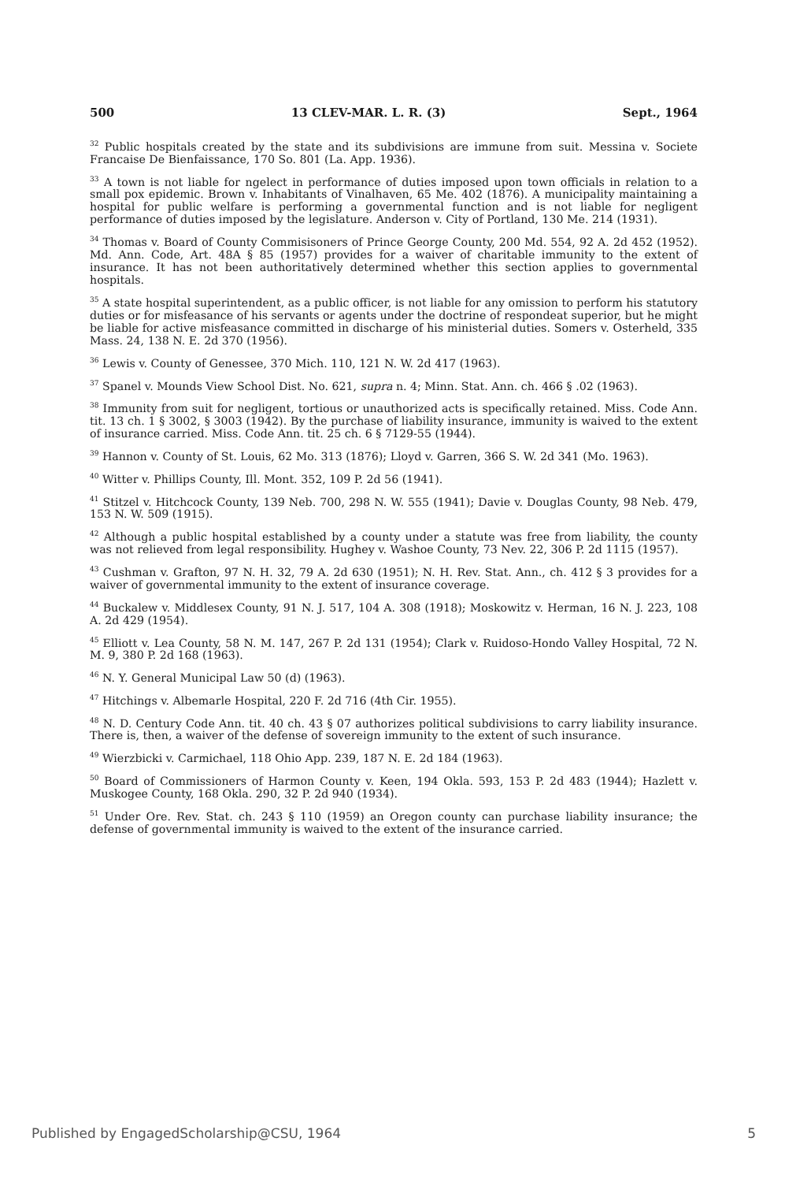500 13 CLEV-MAR. L. R. (3) Sept., 1964
<sup>32</sup> Public hospitals created by the state and its subdivisions are immune from suit. Messina v. Societe Francaise De Bienfaissance, 170 So. 801 (La. App. 1936).
<sup>33</sup> A town is not liable for ngelect in performance of duties imposed upon town officials in relation to a small pox epidemic. Brown v. Inhabitants of Vinalhaven, 65 Me. 402 (1876). A municipality maintaining a hospital for public welfare is performing a governmental function and is not liable for negligent performance of duties imposed by the legislature. Anderson v. City of Portland, 130 Me. 214 (1931).
<sup>34</sup> Thomas v. Board of County Commisisoners of Prince George County, 200 Md. 554, 92 A. 2d 452 (1952). Md. Ann. Code, Art. 48A § 85 (1957) provides for a waiver of charitable immunity to the extent of insurance. It has not been authoritatively determined whether this section applies to governmental hospitals.
<sup>35</sup> A state hospital superintendent, as a public officer, is not liable for any omission to perform his statutory duties or for misfeasance of his servants or agents under the doctrine of respondeat superior, but he might be liable for active misfeasance committed in discharge of his ministerial duties. Somers v. Osterheld, 335 Mass. 24, 138 N. E. 2d 370 (1956).
<sup>36</sup> Lewis v. County of Genessee, 370 Mich. 110, 121 N. W. 2d 417 (1963).
<sup>37</sup> Spanel v. Mounds View School Dist. No. 621, supra n. 4; Minn. Stat. Ann. ch. 466 § .02 (1963).
<sup>38</sup> Immunity from suit for negligent, tortious or unauthorized acts is specifically retained. Miss. Code Ann. tit. 13 ch. 1 § 3002, § 3003 (1942). By the purchase of liability insurance, immunity is waived to the extent of insurance carried. Miss. Code Ann. tit. 25 ch. 6 § 7129-55 (1944).
<sup>39</sup> Hannon v. County of St. Louis, 62 Mo. 313 (1876); Lloyd v. Garren, 366 S. W. 2d 341 (Mo. 1963).
<sup>40</sup> Witter v. Phillips County, Ill. Mont. 352, 109 P. 2d 56 (1941).
<sup>41</sup> Stitzel v. Hitchcock County, 139 Neb. 700, 298 N. W. 555 (1941); Davie v. Douglas County, 98 Neb. 479, 153 N. W. 509 (1915).
<sup>42</sup> Although a public hospital established by a county under a statute was free from liability, the county was not relieved from legal responsibility. Hughey v. Washoe County, 73 Nev. 22, 306 P. 2d 1115 (1957).
<sup>43</sup> Cushman v. Grafton, 97 N. H. 32, 79 A. 2d 630 (1951); N. H. Rev. Stat. Ann., ch. 412 § 3 provides for a waiver of governmental immunity to the extent of insurance coverage.
<sup>44</sup> Buckalew v. Middlesex County, 91 N. J. 517, 104 A. 308 (1918); Moskowitz v. Herman, 16 N. J. 223, 108 A. 2d 429 (1954).
<sup>45</sup> Elliott v. Lea County, 58 N. M. 147, 267 P. 2d 131 (1954); Clark v. Ruidoso-Hondo Valley Hospital, 72 N. M. 9, 380 P. 2d 168 (1963).
<sup>46</sup> N. Y. General Municipal Law 50 (d) (1963).
<sup>47</sup> Hitchings v. Albemarle Hospital, 220 F. 2d 716 (4th Cir. 1955).
<sup>48</sup> N. D. Century Code Ann. tit. 40 ch. 43 § 07 authorizes political subdivisions to carry liability insurance. There is, then, a waiver of the defense of sovereign immunity to the extent of such insurance.
<sup>49</sup> Wierzbicki v. Carmichael, 118 Ohio App. 239, 187 N. E. 2d 184 (1963).
<sup>50</sup> Board of Commissioners of Harmon County v. Keen, 194 Okla. 593, 153 P. 2d 483 (1944); Hazlett v. Muskogee County, 168 Okla. 290, 32 P. 2d 940 (1934).
<sup>51</sup> Under Ore. Rev. Stat. ch. 243 § 110 (1959) an Oregon county can purchase liability insurance; the defense of governmental immunity is waived to the extent of the insurance carried.
Published by EngagedScholarship@CSU, 1964 5